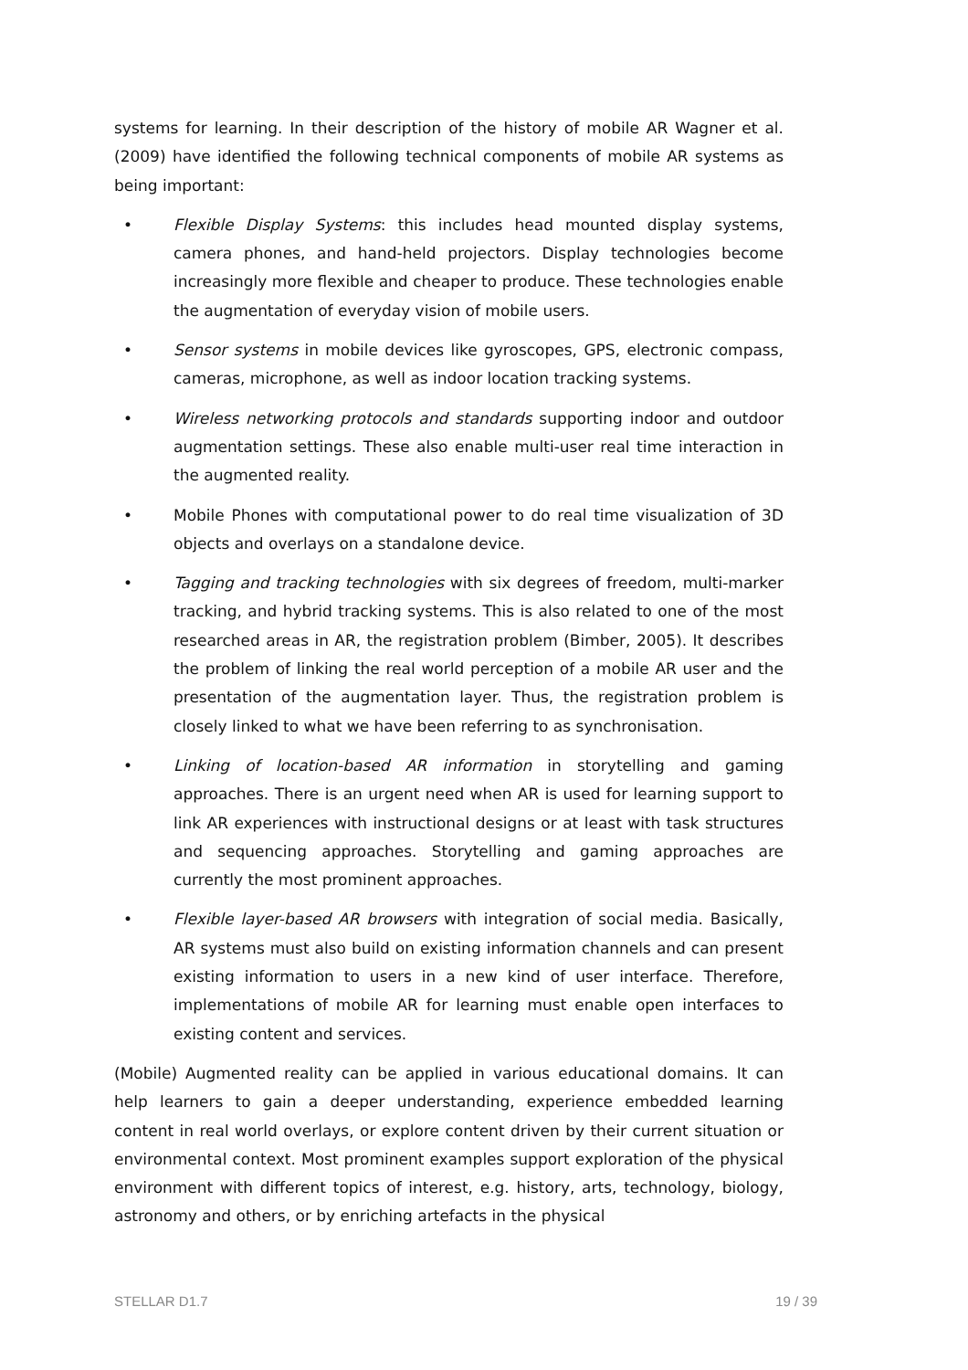systems for learning. In their description of the history of mobile AR Wagner et al. (2009) have identified the following technical components of mobile AR systems as being important:
• Flexible Display Systems: this includes head mounted display systems, camera phones, and hand-held projectors. Display technologies become increasingly more flexible and cheaper to produce. These technologies enable the augmentation of everyday vision of mobile users.
• Sensor systems in mobile devices like gyroscopes, GPS, electronic compass, cameras, microphone, as well as indoor location tracking systems.
• Wireless networking protocols and standards supporting indoor and outdoor augmentation settings. These also enable multi-user real time interaction in the augmented reality.
• Mobile Phones with computational power to do real time visualization of 3D objects and overlays on a standalone device.
• Tagging and tracking technologies with six degrees of freedom, multi-marker tracking, and hybrid tracking systems. This is also related to one of the most researched areas in AR, the registration problem (Bimber, 2005). It describes the problem of linking the real world perception of a mobile AR user and the presentation of the augmentation layer. Thus, the registration problem is closely linked to what we have been referring to as synchronisation.
• Linking of location-based AR information in storytelling and gaming approaches. There is an urgent need when AR is used for learning support to link AR experiences with instructional designs or at least with task structures and sequencing approaches. Storytelling and gaming approaches are currently the most prominent approaches.
• Flexible layer-based AR browsers with integration of social media. Basically, AR systems must also build on existing information channels and can present existing information to users in a new kind of user interface. Therefore, implementations of mobile AR for learning must enable open interfaces to existing content and services.
(Mobile) Augmented reality can be applied in various educational domains. It can help learners to gain a deeper understanding, experience embedded learning content in real world overlays, or explore content driven by their current situation or environmental context. Most prominent examples support exploration of the physical environment with different topics of interest, e.g. history, arts, technology, biology, astronomy and others, or by enriching artefacts in the physical
STELLAR D1.7 19 / 39